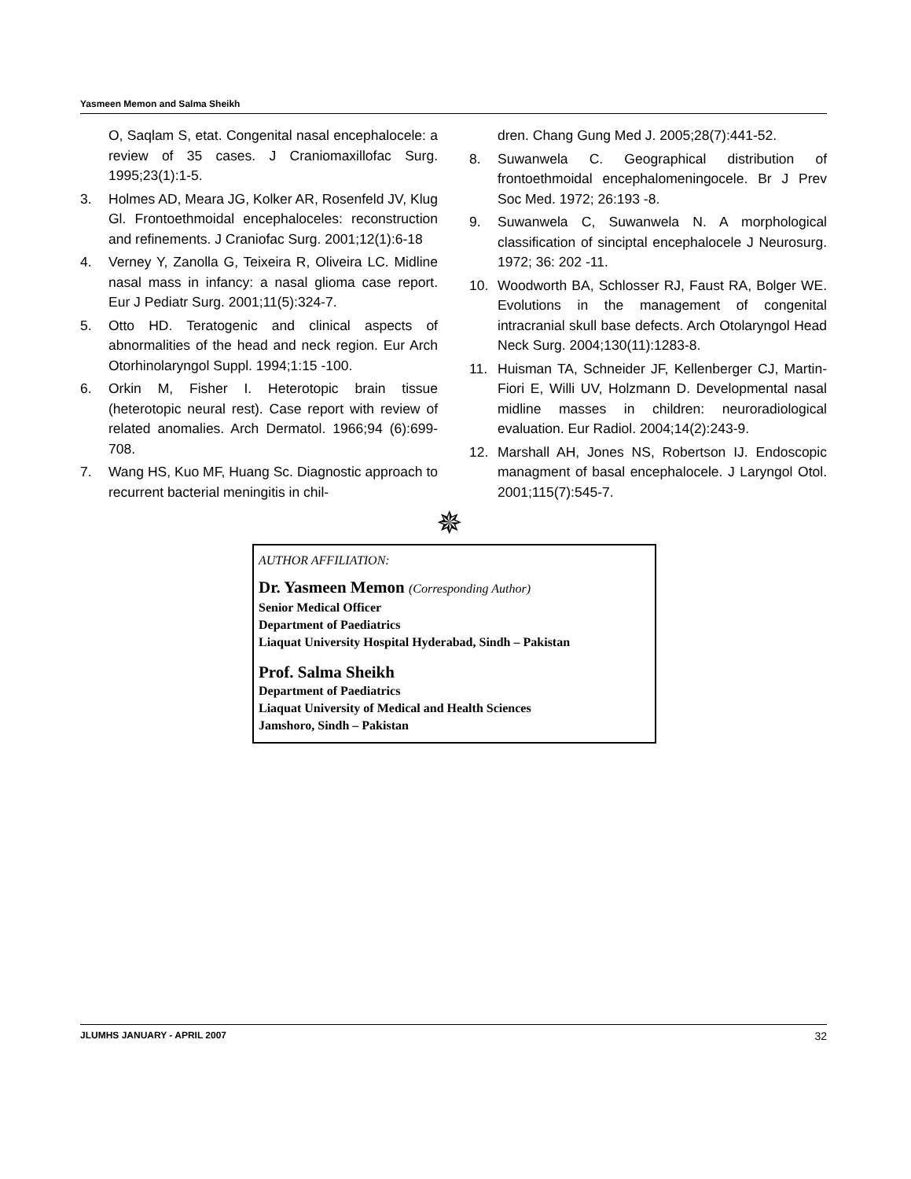Yasmeen Memon and Salma Sheikh
O, Saqlam S, etat. Congenital nasal encephalocele: a review of 35 cases. J Craniomaxillofac Surg. 1995;23(1):1-5.
3. Holmes AD, Meara JG, Kolker AR, Rosenfeld JV, Klug Gl. Frontoethmoidal encephaloceles: reconstruction and refinements. J Craniofac Surg. 2001;12(1):6-18
4. Verney Y, Zanolla G, Teixeira R, Oliveira LC. Midline nasal mass in infancy: a nasal glioma case report. Eur J Pediatr Surg. 2001;11(5):324-7.
5. Otto HD. Teratogenic and clinical aspects of abnormalities of the head and neck region. Eur Arch Otorhinolaryngol Suppl. 1994;1:15 -100.
6. Orkin M, Fisher I. Heterotopic brain tissue (heterotopic neural rest). Case report with review of related anomalies. Arch Dermatol. 1966;94 (6):699-708.
7. Wang HS, Kuo MF, Huang Sc. Diagnostic approach to recurrent bacterial meningitis in chil-
dren. Chang Gung Med J. 2005;28(7):441-52.
8. Suwanwela C. Geographical distribution of frontoethmoidal encephalomeningocele. Br J Prev Soc Med. 1972; 26:193 -8.
9. Suwanwela C, Suwanwela N. A morphological classification of sinciptal encephalocele J Neurosurg. 1972; 36: 202 -11.
10. Woodworth BA, Schlosser RJ, Faust RA, Bolger WE. Evolutions in the management of congenital intracranial skull base defects. Arch Otolaryngol Head Neck Surg. 2004;130(11):1283-8.
11. Huisman TA, Schneider JF, Kellenberger CJ, Martin-Fiori E, Willi UV, Holzmann D. Developmental nasal midline masses in children: neuroradiological evaluation. Eur Radiol. 2004;14(2):243-9.
12. Marshall AH, Jones NS, Robertson IJ. Endoscopic managment of basal encephalocele. J Laryngol Otol. 2001;115(7):545-7.
✵
AUTHOR AFFILIATION:
Dr. Yasmeen Memon (Corresponding Author)
Senior Medical Officer
Department of Paediatrics
Liaquat University Hospital Hyderabad, Sindh – Pakistan
Prof. Salma Sheikh
Department of Paediatrics
Liaquat University of Medical and Health Sciences
Jamshoro, Sindh – Pakistan
JLUMHS JANUARY - APRIL 2007 32